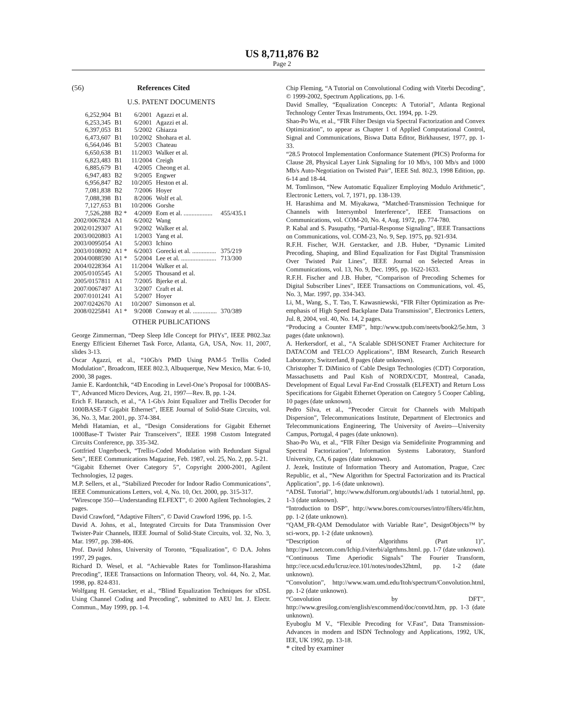US 8,711,876 B2
Page 2
(56) References Cited
U.S. PATENT DOCUMENTS
| 6,252,904 | B1 | 6/2001 | Agazzi et al. | |
| 6,253,345 | B1 | 6/2001 | Agazzi et al. | |
| 6,397,053 | B1 | 5/2002 | Ghiazza | |
| 6,473,607 | B1 | 10/2002 | Shohara et al. | |
| 6,564,046 | B1 | 5/2003 | Chateau | |
| 6,650,638 | B1 | 11/2003 | Walker et al. | |
| 6,823,483 | B1 | 11/2004 | Creigh | |
| 6,885,679 | B1 | 4/2005 | Cheong et al. | |
| 6,947,483 | B2 | 9/2005 | Engwer | |
| 6,956,847 | B2 | 10/2005 | Heston et al. | |
| 7,081,838 | B2 | 7/2006 | Hoyer | |
| 7,088,398 | B1 | 8/2006 | Wolf et al. | |
| 7,127,653 | B1 | 10/2006 | Gorshe | |
| 7,526,288 | B2 * | 4/2009 | Eom et al. .................. | 455/435.1 |
| 2002/0067824 | A1 | 6/2002 | Wang | |
| 2002/0129307 | A1 | 9/2002 | Walker et al. | |
| 2003/0020803 | A1 | 1/2003 | Yang et al. | |
| 2003/0095054 | A1 | 5/2003 | Ichino | |
| 2003/0108092 | A1 * | 6/2003 | Gorecki et al. ............... | 375/219 |
| 2004/0088590 | A1 * | 5/2004 | Lee et al. ...................... | 713/300 |
| 2004/0228364 | A1 | 11/2004 | Walker et al. | |
| 2005/0105545 | A1 | 5/2005 | Thousand et al. | |
| 2005/0157811 | A1 | 7/2005 | Bjerke et al. | |
| 2007/0067497 | A1 | 3/2007 | Craft et al. | |
| 2007/0101241 | A1 | 5/2007 | Hoyer | |
| 2007/0242670 | A1 | 10/2007 | Simonson et al. | |
| 2008/0225841 | A1 * | 9/2008 | Conway et al. ............... | 370/389 |
OTHER PUBLICATIONS
George Zimmerman, “Deep Sleep Idle Concept for PHYs”, IEEE P802.3az Energy Efficient Ethernet Task Force, Atlanta, GA, USA, Nov. 11, 2007, slides 3-13.
Oscar Agazzi, et al., “10Gb/s PMD Using PAM-5 Trellis Coded Modulation”, Broadcom, IEEE 802.3, Albuquerque, New Mexico, Mar. 6-10, 2000, 38 pages.
Jamie E. Kardontchik, “4D Encoding in Level-One’s Proposal for 1000BAS-T”, Advanced Micro Devices, Aug. 21, 1997—Rev. B, pp. 1-24.
Erich F. Haratsch, et al., “A 1-Gb/s Joint Equalizer and Trellis Decoder for 1000BASE-T Gigabit Ethernet”, IEEE Journal of Solid-State Circuits, vol. 36, No. 3, Mar. 2001, pp. 374-384.
Mehdi Hatamian, et al., “Design Considerations for Gigabit Ethernet 1000Base-T Twister Pair Transceivers”, IEEE 1998 Custom Integrated Circuits Conference, pp. 335-342.
Gottfried Ungerboeck, “Trellis-Coded Modulation with Redundant Signal Sets”, IEEE Communications Magazine, Feb. 1987, vol. 25, No. 2, pp. 5-21.
“Gigabit Ethernet Over Category 5”, Copyright 2000-2001, Agilent Technologies, 12 pages.
M.P. Sellers, et al., “Stabilized Precoder for Indoor Radio Communications”, IEEE Communications Letters, vol. 4, No. 10, Oct. 2000, pp. 315-317.
“Wirescope 350—Understanding ELFEXT”, © 2000 Agilent Technologies, 2 pages.
David Crawford, “Adaptive Filters”, © David Crawford 1996, pp. 1-5.
David A. Johns, et al., Integrated Circuits for Data Transmission Over Twister-Pair Channels, IEEE Journal of Solid-State Circuits, vol. 32, No. 3, Mar. 1997, pp. 398-406.
Prof. David Johns, University of Toronto, “Equalization”, © D.A. Johns 1997, 29 pages.
Richard D. Wesel, et al. “Achievable Rates for Tomlinson-Harashima Precoding”, IEEE Transactions on Information Theory, vol. 44, No. 2, Mar. 1998, pp. 824-831.
Wolfgang H. Gerstacker, et al., “Blind Equalization Techniques for xDSL Using Channel Coding and Precoding”, submitted to AEU Int. J. Electr. Commun., May 1999, pp. 1-4.
Chip Fleming, “A Tutorial on Convolutional Coding with Viterbi Decoding”, © 1999-2002, Spectrum Applications, pp. 1-6.
David Smalley, “Equalization Concepts: A Tutorial”, Atlanta Regional Technology Center Texas Instruments, Oct. 1994, pp. 1-29.
Shao-Po Wu, et al., “FIR Filter Design via Spectral Factorization and Convex Optimization”, to appear as Chapter 1 of Applied Computational Control, Signal and Communications, Biswa Datta Editor, Birkhausesr, 1977, pp. 1-33.
“28.5 Protocol Implementation Conformance Statement (PICS) Proforma for Clause 28, Physical Layer Link Signaling for 10 Mb/s, 100 Mb/s and 1000 Mb/s Auto-Negotiation on Twisted Pair”, IEEE Std. 802.3, 1998 Edition, pp. 6-14 and 18-44.
M. Tomlinson, “New Automatic Equalizer Employing Modulo Arithmetic”, Electronic Letters, vol. 7, 1971, pp. 138-139.
H. Harashima and M. Miyakawa, “Matched-Transmission Technique for Channels with Intersymbol Interference”, IEEE Transactions on Communications, vol. COM-20, No. 4, Aug. 1972, pp. 774-780.
P. Kabal and S. Pasupathy, “Partial-Response Signaling”, IEEE Transactions on Communications, vol. COM-23, No. 9, Sep. 1975, pp. 921-934.
R.F.H. Fischer, W.H. Gerstacker, and J.B. Huber, “Dynamic Limited Precoding, Shaping, and Blind Equalization for Fast Digital Transmission Over Twisted Pair Lines”, IEEE Journal on Selected Areas in Communications, vol. 13, No. 9, Dec. 1995, pp. 1622-1633.
R.F.H. Fischer and J.B. Huber, “Comparison of Precoding Schemes for Digital Subscriber Lines”, IEEE Transactions on Communications, vol. 45, No. 3, Mar. 1997, pp. 334-343.
Li, M., Wang, S., T. Tao, T. Kawasniewski, “FIR Filter Optimization as Pre-emphasis of High Speed Backplane Data Transmission”, Electronics Letters, Jul. 8, 2004, vol. 40, No. 14, 2 pages.
“Producing a Counter EMF”, http://www.tpub.com/neets/book2/5e.htm, 3 pages (date unknown).
A. Herkersdorf, et al., “A Scalable SDH/SONET Framer Architecture for DATACOM and TELCO Applications”, IBM Research, Zurich Research Laboratory, Switzerland, 8 pages (date unknown).
Christopher T. DiMinico of Cable Design Technologies (CDT) Corporation, Massachusetts and Paul Kish of NORDX/CDT, Montreal, Canada, Development of Equal Leval Far-End Crosstalk (ELFEXT) and Return Loss Specifications for Gigabit Ethernet Operation on Category 5 Cooper Cabling, 10 pages (date unknown).
Pedro Silva, et al., “Precoder Circuit for Channels with Multipath Dispersion”, Telecommunications Institute, Department of Electronics and Telecommunications Engineering, The University of Aveiro—University Campus, Portugal, 4 pages (date unknown).
Shao-Po Wu, et al., “FIR Filter Design via Semidefinite Programming and Spectral Factorization”, Information Systems Laboratory, Stanford University, CA, 6 pages (date unknown).
J. Jezek, Institute of Information Theory and Automation, Prague, Czec Republic, et al., “New Algorithm for Spectral Factorization and its Practical Application”, pp. 1-6 (date unknown).
“ADSL Tutorial”, http://www.dslforum.org/aboutds1/ads 1 tutorial.html, pp. 1-3 (date unknown).
“Introduction to DSP”, http://www.bores.com/courses/intro/filters/4fir.htm, pp. 1-2 (date unknown).
“QAM_FR-QAM Demodulator with Variable Rate”, DesignObjects™ by sci-worx, pp. 1-2 (date unknown).
“Description of Algorithms (Part 1)”, http://pw1.netcom.com/Ichip.f/viterbi/algrthms.html. pp. 1-7 (date unknown).
“Continuous Time Aperiodic Signals” The Fourier Transform, http://ece.ucsd.edu/lcruz/ece.101/notes/nodes32html, pp. 1-2 (date unknown).
“Convolution”, http://www.wam.umd.edu/Itoh/spectrum/Convolution.html, pp. 1-2 (date unknown).
“Convolution by DFT”, http://www.gresilog.com/english/excommend/doc/convtd.htm, pp. 1-3 (date unknown).
Eyuboglu M V., “Flexible Precoding for V.Fast”, Data Transmission-Advances in modem and ISDN Technology and Applications, 1992, UK, IEE, UK 1992, pp. 13-18.
* cited by examiner